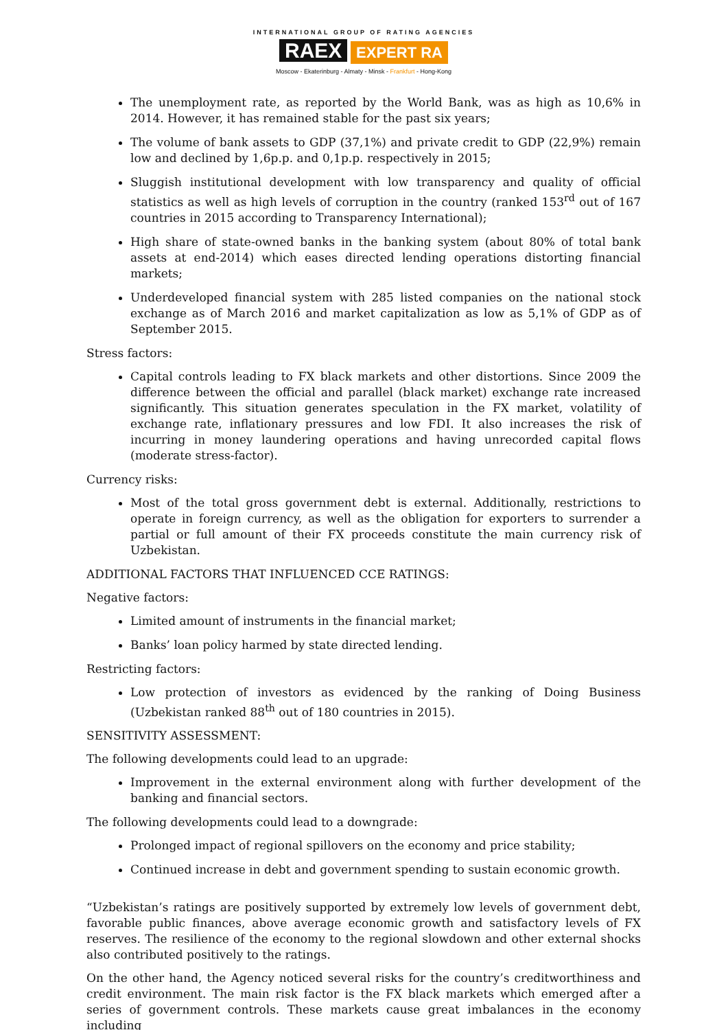INTERNATIONAL GROUP OF RATING AGENCIES
RAEX EXPERT RA
Moscow - Ekaterinburg - Almaty - Minsk - Frankfurt - Hong-Kong
The unemployment rate, as reported by the World Bank, was as high as 10,6% in 2014. However, it has remained stable for the past six years;
The volume of bank assets to GDP (37,1%) and private credit to GDP (22,9%) remain low and declined by 1,6p.p. and 0,1p.p. respectively in 2015;
Sluggish institutional development with low transparency and quality of official statistics as well as high levels of corruption in the country (ranked 153<sup>rd</sup> out of 167 countries in 2015 according to Transparency International);
High share of state-owned banks in the banking system (about 80% of total bank assets at end-2014) which eases directed lending operations distorting financial markets;
Underdeveloped financial system with 285 listed companies on the national stock exchange as of March 2016 and market capitalization as low as 5,1% of GDP as of September 2015.
Stress factors:
Capital controls leading to FX black markets and other distortions. Since 2009 the difference between the official and parallel (black market) exchange rate increased significantly. This situation generates speculation in the FX market, volatility of exchange rate, inflationary pressures and low FDI. It also increases the risk of incurring in money laundering operations and having unrecorded capital flows (moderate stress-factor).
Currency risks:
Most of the total gross government debt is external. Additionally, restrictions to operate in foreign currency, as well as the obligation for exporters to surrender a partial or full amount of their FX proceeds constitute the main currency risk of Uzbekistan.
ADDITIONAL FACTORS THAT INFLUENCED CCE RATINGS:
Negative factors:
Limited amount of instruments in the financial market;
Banks’ loan policy harmed by state directed lending.
Restricting factors:
Low protection of investors as evidenced by the ranking of Doing Business (Uzbekistan ranked 88<sup>th</sup> out of 180 countries in 2015).
SENSITIVITY ASSESSMENT:
The following developments could lead to an upgrade:
Improvement in the external environment along with further development of the banking and financial sectors.
The following developments could lead to a downgrade:
Prolonged impact of regional spillovers on the economy and price stability;
Continued increase in debt and government spending to sustain economic growth.
“Uzbekistan’s ratings are positively supported by extremely low levels of government debt, favorable public finances, above average economic growth and satisfactory levels of FX reserves. The resilience of the economy to the regional slowdown and other external shocks also contributed positively to the ratings.
On the other hand, the Agency noticed several risks for the country’s creditworthiness and credit environment. The main risk factor is the FX black markets which emerged after a series of government controls. These markets cause great imbalances in the economy including